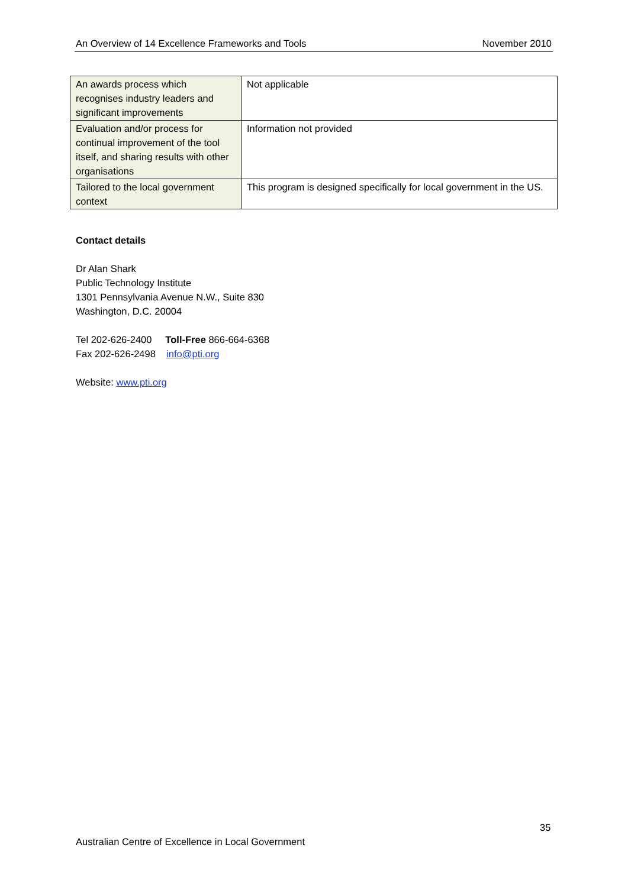An Overview of 14 Excellence Frameworks and Tools November 2010
| An awards process which recognises industry leaders and significant improvements | Not applicable |
| Evaluation and/or process for continual improvement of the tool itself, and sharing results with other organisations | Information not provided |
| Tailored to the local government context | This program is designed specifically for local government in the US. |
Contact details
Dr Alan Shark
Public Technology Institute
1301 Pennsylvania Avenue N.W., Suite 830
Washington, D.C. 20004
Tel 202-626-2400 Toll-Free 866-664-6368
Fax 202-626-2498 info@pti.org
Website: www.pti.org
35
Australian Centre of Excellence in Local Government